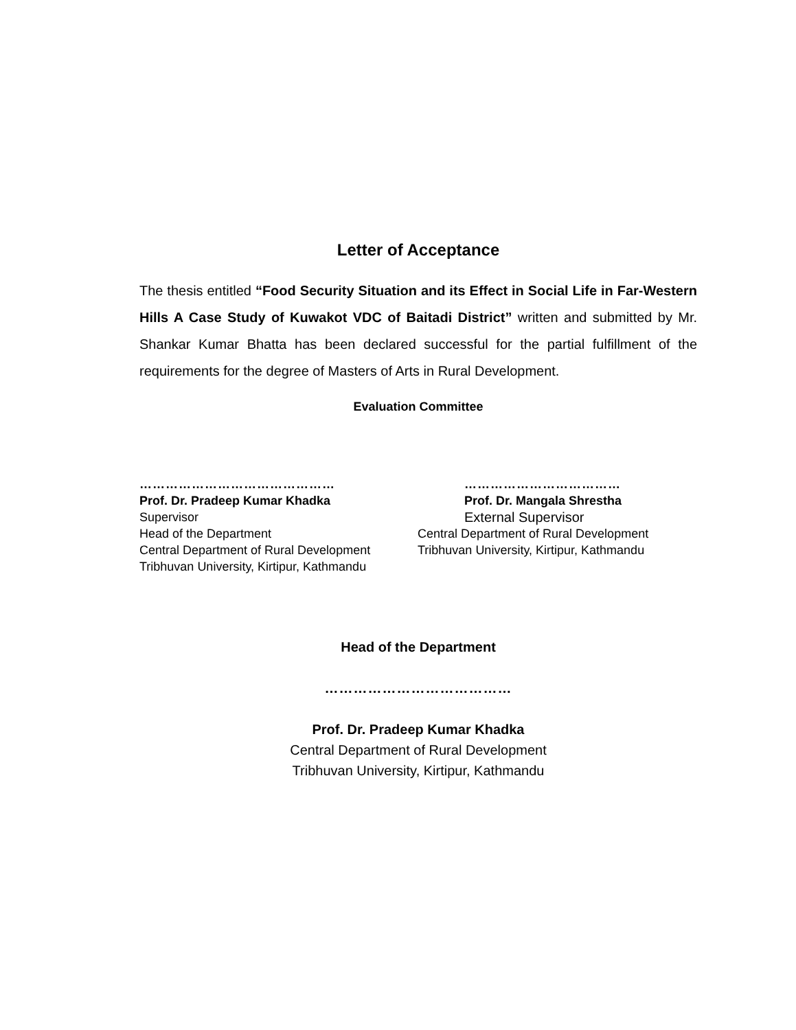Letter of Acceptance
The thesis entitled “Food Security Situation and its Effect in Social Life in Far-Western Hills A Case Study of Kuwakot VDC of Baitadi District” written and submitted by Mr. Shankar Kumar Bhatta has been declared successful for the partial fulfillment of the requirements for the degree of Masters of Arts in Rural Development.
Evaluation Committee
………………………………………
Prof. Dr. Pradeep Kumar Khadka
Supervisor
Head of the Department
Central Department of Rural Development
Tribhuvan University, Kirtipur, Kathmandu
………………………………
Prof. Dr. Mangala Shrestha
External Supervisor
Central Department of Rural Development
Tribhuvan University, Kirtipur, Kathmandu
Head of the Department
…………………………………
Prof. Dr. Pradeep Kumar Khadka
Central Department of Rural Development
Tribhuvan University, Kirtipur, Kathmandu